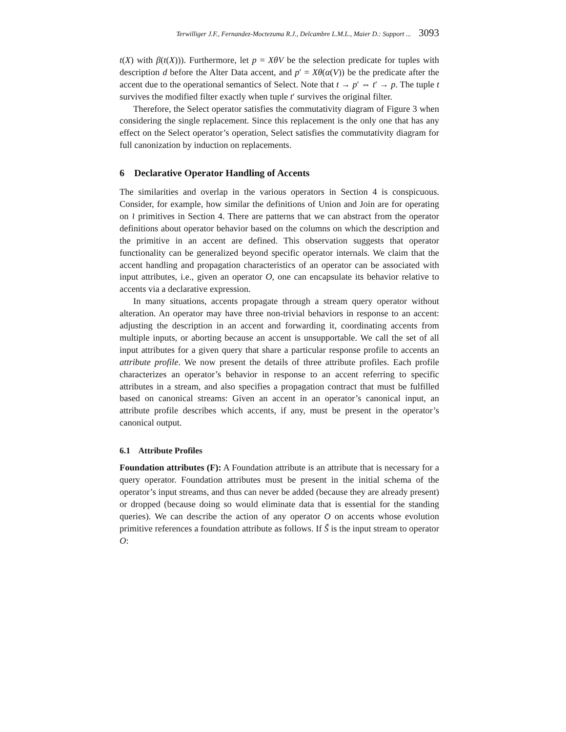Terwilliger J.F., Fernandez-Moctezuma R.J., Delcambre L.M.L., Maier D.: Support ... 3093
t(X) with β(t(X))). Furthermore, let p = XθV be the selection predicate for tuples with description d before the Alter Data accent, and p′ = Xθ(α(V)) be the predicate after the accent due to the operational semantics of Select. Note that t → p′ ⇔ t′ → p. The tuple t survives the modified filter exactly when tuple t′ survives the original filter.
Therefore, the Select operator satisfies the commutativity diagram of Figure 3 when considering the single replacement. Since this replacement is the only one that has any effect on the Select operator’s operation, Select satisfies the commutativity diagram for full canonization by induction on replacements.
6 Declarative Operator Handling of Accents
The similarities and overlap in the various operators in Section 4 is conspicuous. Consider, for example, how similar the definitions of Union and Join are for operating on ≀ primitives in Section 4. There are patterns that we can abstract from the operator definitions about operator behavior based on the columns on which the description and the primitive in an accent are defined. This observation suggests that operator functionality can be generalized beyond specific operator internals. We claim that the accent handling and propagation characteristics of an operator can be associated with input attributes, i.e., given an operator O, one can encapsulate its behavior relative to accents via a declarative expression.
In many situations, accents propagate through a stream query operator without alteration. An operator may have three non-trivial behaviors in response to an accent: adjusting the description in an accent and forwarding it, coordinating accents from multiple inputs, or aborting because an accent is unsupportable. We call the set of all input attributes for a given query that share a particular response profile to accents an attribute profile. We now present the details of three attribute profiles. Each profile characterizes an operator’s behavior in response to an accent referring to specific attributes in a stream, and also specifies a propagation contract that must be fulfilled based on canonical streams: Given an accent in an operator’s canonical input, an attribute profile describes which accents, if any, must be present in the operator’s canonical output.
6.1 Attribute Profiles
Foundation attributes (F): A Foundation attribute is an attribute that is necessary for a query operator. Foundation attributes must be present in the initial schema of the operator’s input streams, and thus can never be added (because they are already present) or dropped (because doing so would eliminate data that is essential for the standing queries). We can describe the action of any operator O on accents whose evolution primitive references a foundation attribute as follows. If S̃ is the input stream to operator O: